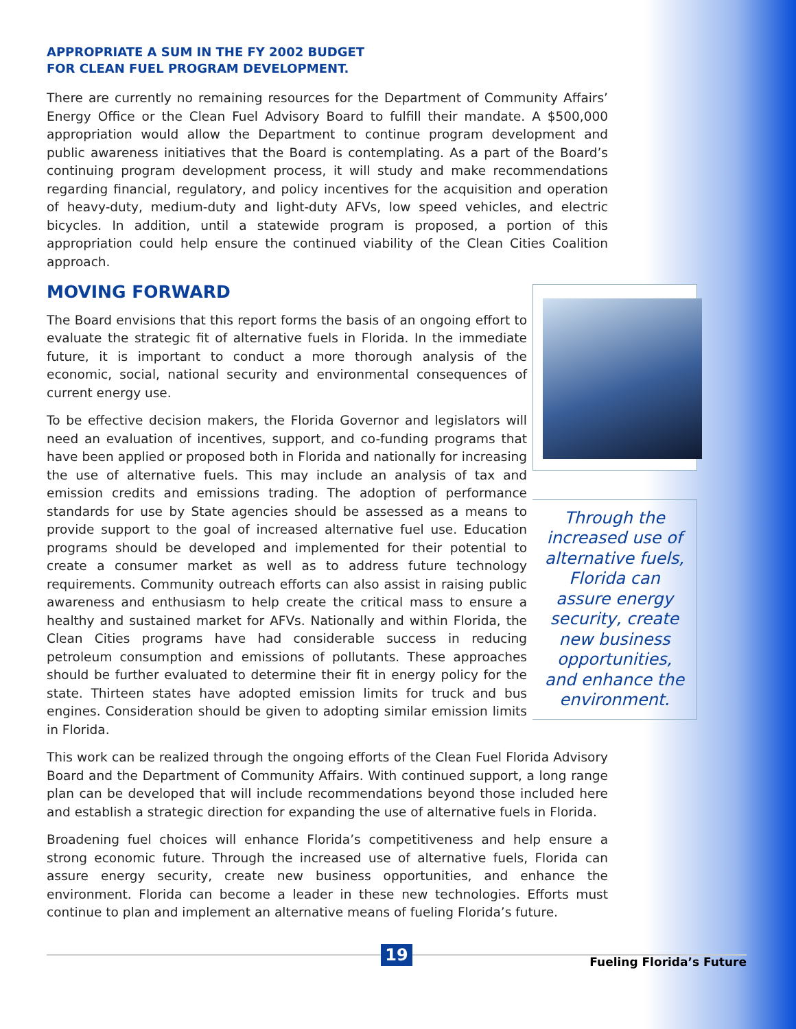APPROPRIATE A SUM IN THE FY 2002 BUDGET
FOR CLEAN FUEL PROGRAM DEVELOPMENT.
There are currently no remaining resources for the Department of Community Affairs’ Energy Office or the Clean Fuel Advisory Board to fulfill their mandate. A $500,000 appropriation would allow the Department to continue program development and public awareness initiatives that the Board is contemplating. As a part of the Board’s continuing program development process, it will study and make recommendations regarding financial, regulatory, and policy incentives for the acquisition and operation of heavy-duty, medium-duty and light-duty AFVs, low speed vehicles, and electric bicycles. In addition, until a statewide program is proposed, a portion of this appropriation could help ensure the continued viability of the Clean Cities Coalition approach.
MOVING FORWARD
Through the
increased use of
alternative fuels,
Florida can
assure energy
security, create
new business
opportunities,
and enhance the
environment.
The Board envisions that this report forms the basis of an ongoing effort to evaluate the strategic fit of alternative fuels in Florida. In the immediate future, it is important to conduct a more thorough analysis of the economic, social, national security and environmental consequences of current energy use.
To be effective decision makers, the Florida Governor and legislators will need an evaluation of incentives, support, and co-funding programs that have been applied or proposed both in Florida and nationally for increasing the use of alternative fuels. This may include an analysis of tax and emission credits and emissions trading. The adoption of performance standards for use by State agencies should be assessed as a means to provide support to the goal of increased alternative fuel use. Education programs should be developed and implemented for their potential to create a consumer market as well as to address future technology requirements. Community outreach efforts can also assist in raising public awareness and enthusiasm to help create the critical mass to ensure a healthy and sustained market for AFVs. Nationally and within Florida, the Clean Cities programs have had considerable success in reducing petroleum consumption and emissions of pollutants. These approaches should be further evaluated to determine their fit in energy policy for the state. Thirteen states have adopted emission limits for truck and bus engines. Consideration should be given to adopting similar emission limits in Florida.
This work can be realized through the ongoing efforts of the Clean Fuel Florida Advisory Board and the Department of Community Affairs. With continued support, a long range plan can be developed that will include recommendations beyond those included here and establish a strategic direction for expanding the use of alternative fuels in Florida.
Broadening fuel choices will enhance Florida’s competitiveness and help ensure a strong economic future. Through the increased use of alternative fuels, Florida can assure energy security, create new business opportunities, and enhance the environment. Florida can become a leader in these new technologies. Efforts must continue to plan and implement an alternative means of fueling Florida’s future.
19
Fueling Florida’s Future